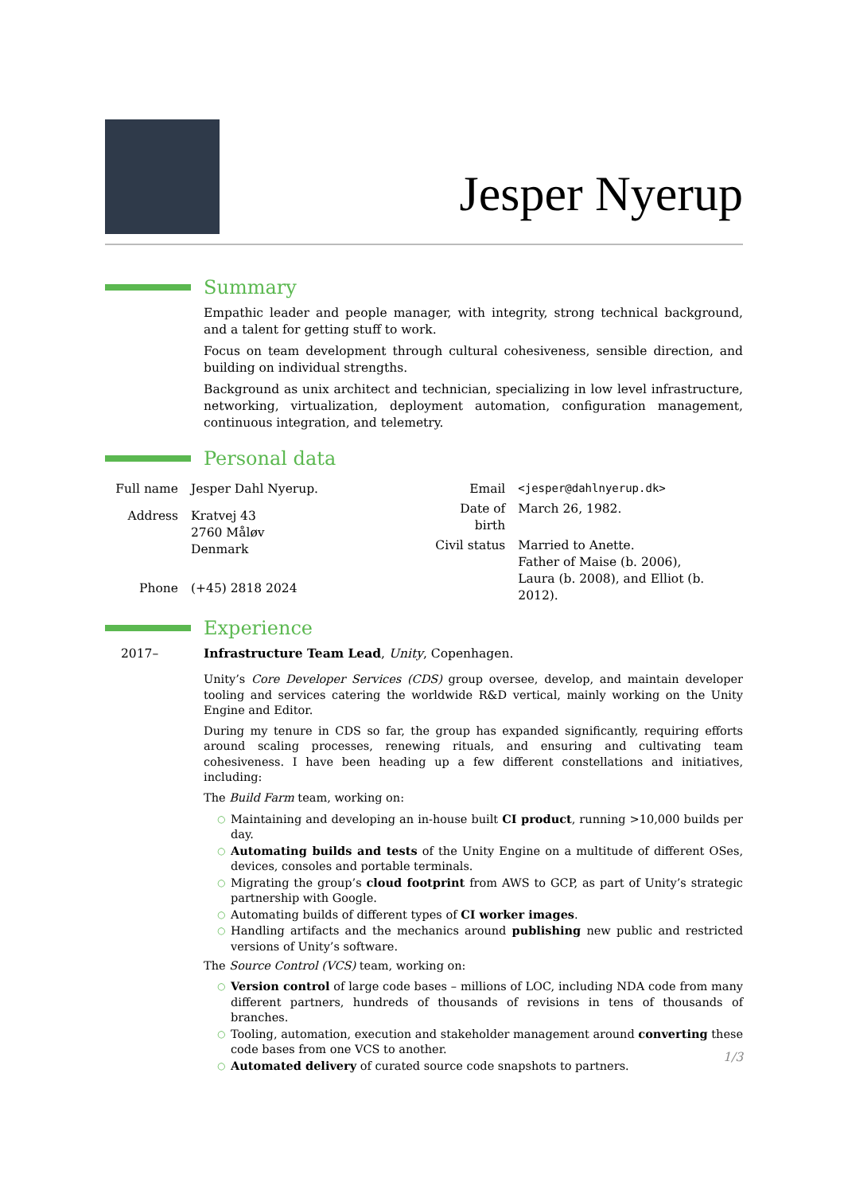Jesper Nyerup
Summary
Empathic leader and people manager, with integrity, strong technical background, and a talent for getting stuff to work.
Focus on team development through cultural cohesiveness, sensible direction, and building on individual strengths.
Background as unix architect and technician, specializing in low level infrastructure, networking, virtualization, deployment automation, configuration management, continuous integration, and telemetry.
Personal data
| Full name | Jesper Dahl Nyerup. |
| Address | Kratvej 43 2760 Måløv Denmark |
| Phone | (+45) 2818 2024 |
| Email | <jesper@dahlnyerup.dk> |
| Date of birth | March 26, 1982. |
| Civil status | Married to Anette. Father of Maise (b. 2006), Laura (b. 2008), and Elliot (b. 2012). |
Experience
2017– Infrastructure Team Lead, Unity, Copenhagen.
Unity’s Core Developer Services (CDS) group oversee, develop, and maintain developer tooling and services catering the worldwide R&D vertical, mainly working on the Unity Engine and Editor.
During my tenure in CDS so far, the group has expanded significantly, requiring efforts around scaling processes, renewing rituals, and ensuring and cultivating team cohesiveness. I have been heading up a few different constellations and initiatives, including:
The Build Farm team, working on:
○ Maintaining and developing an in-house built CI product, running >10,000 builds per day.
○ Automating builds and tests of the Unity Engine on a multitude of different OSes, devices, consoles and portable terminals.
○ Migrating the group’s cloud footprint from AWS to GCP, as part of Unity’s strategic partnership with Google.
○ Automating builds of different types of CI worker images.
○ Handling artifacts and the mechanics around publishing new public and restricted versions of Unity’s software.
The Source Control (VCS) team, working on:
○ Version control of large code bases – millions of LOC, including NDA code from many different partners, hundreds of thousands of revisions in tens of thousands of branches.
○ Tooling, automation, execution and stakeholder management around converting these code bases from one VCS to another.
○ Automated delivery of curated source code snapshots to partners.
1/3